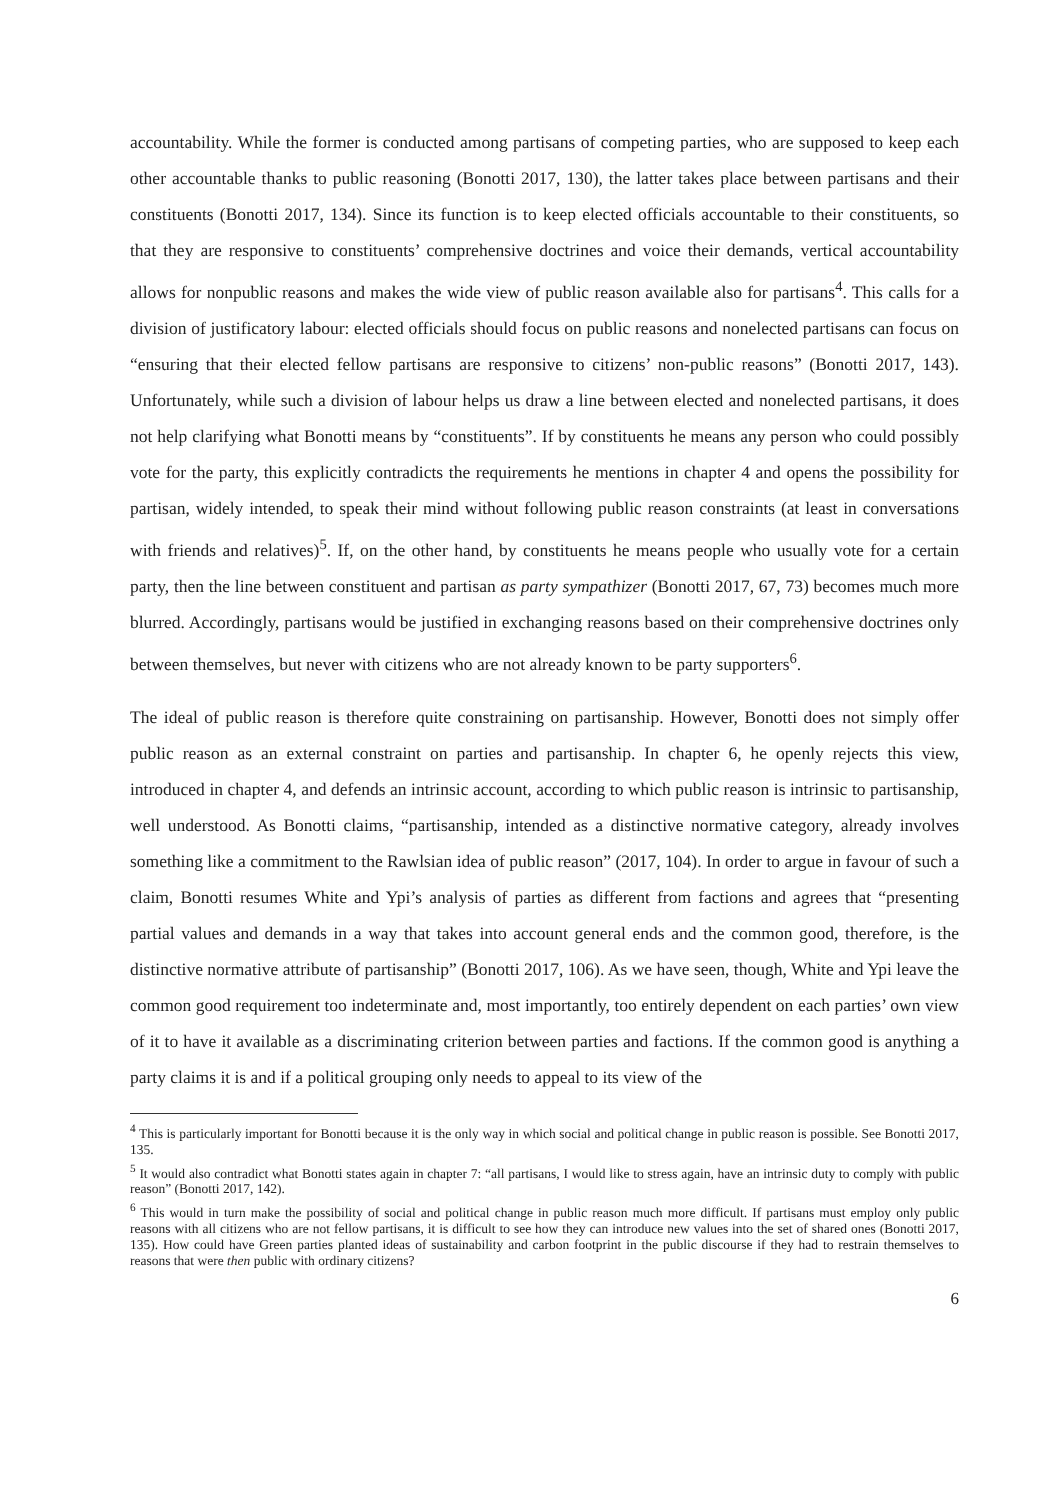accountability. While the former is conducted among partisans of competing parties, who are supposed to keep each other accountable thanks to public reasoning (Bonotti 2017, 130), the latter takes place between partisans and their constituents (Bonotti 2017, 134). Since its function is to keep elected officials accountable to their constituents, so that they are responsive to constituents’ comprehensive doctrines and voice their demands, vertical accountability allows for nonpublic reasons and makes the wide view of public reason available also for partisans<sup>4</sup>. This calls for a division of justificatory labour: elected officials should focus on public reasons and nonelected partisans can focus on “ensuring that their elected fellow partisans are responsive to citizens’ non-public reasons” (Bonotti 2017, 143). Unfortunately, while such a division of labour helps us draw a line between elected and nonelected partisans, it does not help clarifying what Bonotti means by “constituents”. If by constituents he means any person who could possibly vote for the party, this explicitly contradicts the requirements he mentions in chapter 4 and opens the possibility for partisan, widely intended, to speak their mind without following public reason constraints (at least in conversations with friends and relatives)<sup>5</sup>. If, on the other hand, by constituents he means people who usually vote for a certain party, then the line between constituent and partisan as party sympathizer (Bonotti 2017, 67, 73) becomes much more blurred. Accordingly, partisans would be justified in exchanging reasons based on their comprehensive doctrines only between themselves, but never with citizens who are not already known to be party supporters<sup>6</sup>.
The ideal of public reason is therefore quite constraining on partisanship. However, Bonotti does not simply offer public reason as an external constraint on parties and partisanship. In chapter 6, he openly rejects this view, introduced in chapter 4, and defends an intrinsic account, according to which public reason is intrinsic to partisanship, well understood. As Bonotti claims, “partisanship, intended as a distinctive normative category, already involves something like a commitment to the Rawlsian idea of public reason” (2017, 104). In order to argue in favour of such a claim, Bonotti resumes White and Ypi’s analysis of parties as different from factions and agrees that “presenting partial values and demands in a way that takes into account general ends and the common good, therefore, is the distinctive normative attribute of partisanship” (Bonotti 2017, 106). As we have seen, though, White and Ypi leave the common good requirement too indeterminate and, most importantly, too entirely dependent on each parties’ own view of it to have it available as a discriminating criterion between parties and factions. If the common good is anything a party claims it is and if a political grouping only needs to appeal to its view of the
<sup>4</sup> This is particularly important for Bonotti because it is the only way in which social and political change in public reason is possible. See Bonotti 2017, 135.
<sup>5</sup> It would also contradict what Bonotti states again in chapter 7: “all partisans, I would like to stress again, have an intrinsic duty to comply with public reason” (Bonotti 2017, 142).
<sup>6</sup> This would in turn make the possibility of social and political change in public reason much more difficult. If partisans must employ only public reasons with all citizens who are not fellow partisans, it is difficult to see how they can introduce new values into the set of shared ones (Bonotti 2017, 135). How could have Green parties planted ideas of sustainability and carbon footprint in the public discourse if they had to restrain themselves to reasons that were then public with ordinary citizens?
6